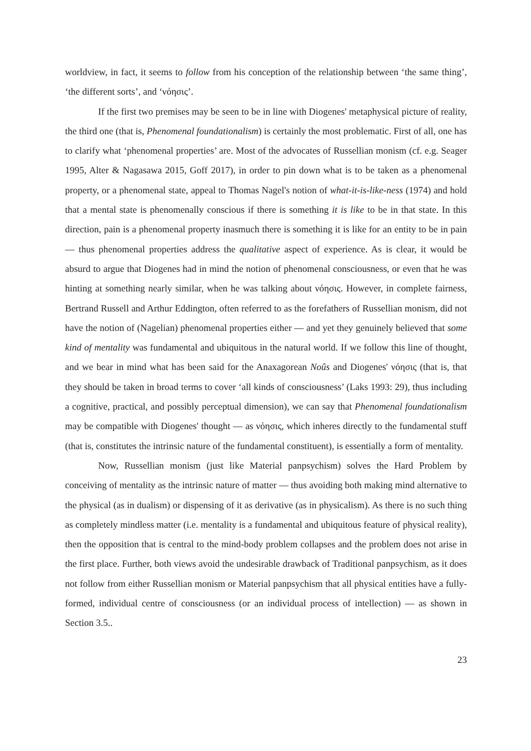worldview, in fact, it seems to follow from his conception of the relationship between ‘the same thing’, ‘the different sorts’, and ‘νόησις’.
If the first two premises may be seen to be in line with Diogenes' metaphysical picture of reality, the third one (that is, Phenomenal foundationalism) is certainly the most problematic. First of all, one has to clarify what ‘phenomenal properties’ are. Most of the advocates of Russellian monism (cf. e.g. Seager 1995, Alter & Nagasawa 2015, Goff 2017), in order to pin down what is to be taken as a phenomenal property, or a phenomenal state, appeal to Thomas Nagel's notion of what-it-is-like-ness (1974) and hold that a mental state is phenomenally conscious if there is something it is like to be in that state. In this direction, pain is a phenomenal property inasmuch there is something it is like for an entity to be in pain — thus phenomenal properties address the qualitative aspect of experience. As is clear, it would be absurd to argue that Diogenes had in mind the notion of phenomenal consciousness, or even that he was hinting at something nearly similar, when he was talking about νόησις. However, in complete fairness, Bertrand Russell and Arthur Eddington, often referred to as the forefathers of Russellian monism, did not have the notion of (Nagelian) phenomenal properties either — and yet they genuinely believed that some kind of mentality was fundamental and ubiquitous in the natural world. If we follow this line of thought, and we bear in mind what has been said for the Anaxagorean Noûs and Diogenes' νόησις (that is, that they should be taken in broad terms to cover ‘all kinds of consciousness’ (Laks 1993: 29), thus including a cognitive, practical, and possibly perceptual dimension), we can say that Phenomenal foundationalism may be compatible with Diogenes' thought — as νόησις, which inheres directly to the fundamental stuff (that is, constitutes the intrinsic nature of the fundamental constituent), is essentially a form of mentality.
Now, Russellian monism (just like Material panpsychism) solves the Hard Problem by conceiving of mentality as the intrinsic nature of matter — thus avoiding both making mind alternative to the physical (as in dualism) or dispensing of it as derivative (as in physicalism). As there is no such thing as completely mindless matter (i.e. mentality is a fundamental and ubiquitous feature of physical reality), then the opposition that is central to the mind-body problem collapses and the problem does not arise in the first place. Further, both views avoid the undesirable drawback of Traditional panpsychism, as it does not follow from either Russellian monism or Material panpsychism that all physical entities have a fully-formed, individual centre of consciousness (or an individual process of intellection) — as shown in Section 3.5..
23